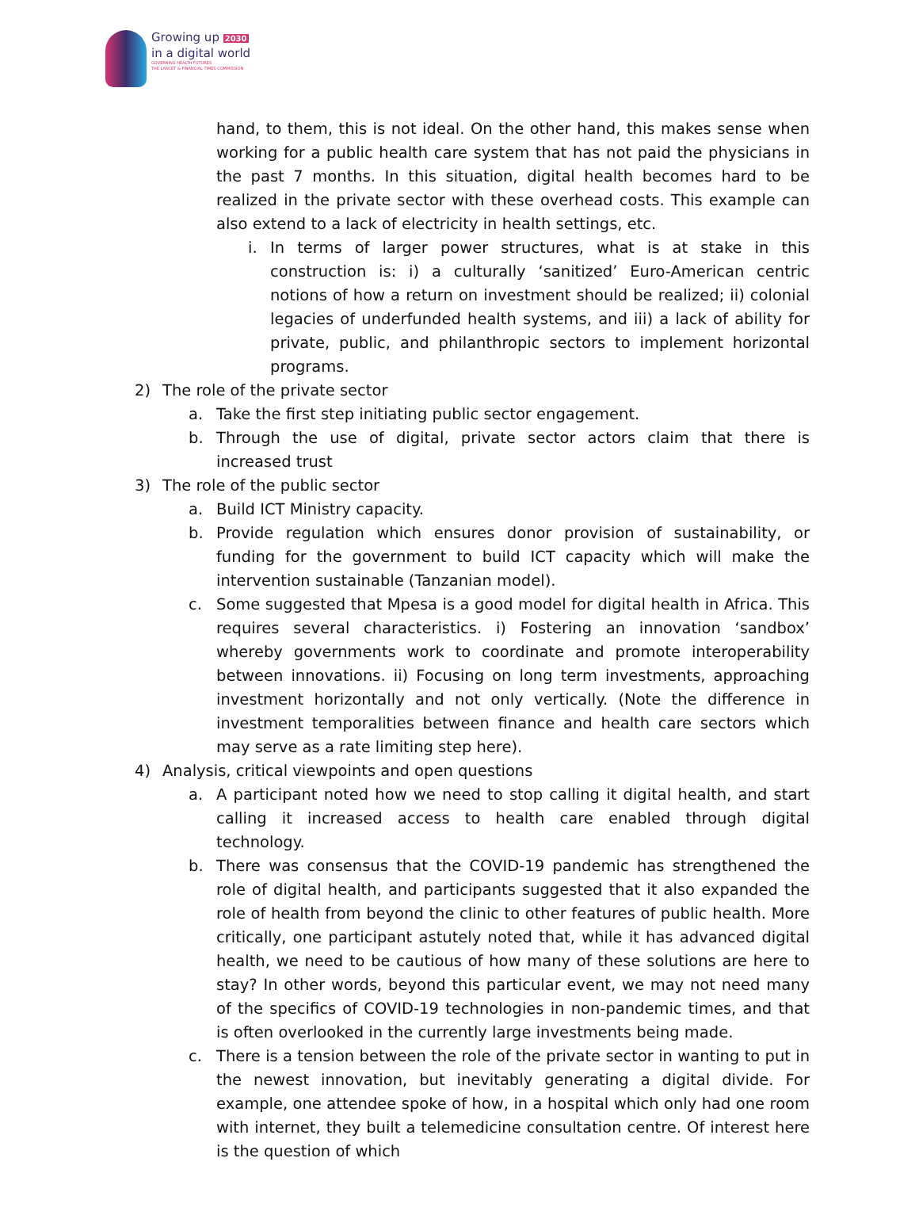Growing up 2030
in a digital world
GOVERNING HEALTH FUTURES
THE LANCET & FINANCIAL TIMES COMMISSION
hand, to them, this is not ideal. On the other hand, this makes sense when working for a public health care system that has not paid the physicians in the past 7 months. In this situation, digital health becomes hard to be realized in the private sector with these overhead costs. This example can also extend to a lack of electricity in health settings, etc.
i. In terms of larger power structures, what is at stake in this construction is: i) a culturally ‘sanitized’ Euro-American centric notions of how a return on investment should be realized; ii) colonial legacies of underfunded health systems, and iii) a lack of ability for private, public, and philanthropic sectors to implement horizontal programs.
2) The role of the private sector
a. Take the first step initiating public sector engagement.
b. Through the use of digital, private sector actors claim that there is increased trust
3) The role of the public sector
a. Build ICT Ministry capacity.
b. Provide regulation which ensures donor provision of sustainability, or funding for the government to build ICT capacity which will make the intervention sustainable (Tanzanian model).
c. Some suggested that Mpesa is a good model for digital health in Africa. This requires several characteristics. i) Fostering an innovation ‘sandbox’ whereby governments work to coordinate and promote interoperability between innovations. ii) Focusing on long term investments, approaching investment horizontally and not only vertically. (Note the difference in investment temporalities between finance and health care sectors which may serve as a rate limiting step here).
4) Analysis, critical viewpoints and open questions
a. A participant noted how we need to stop calling it digital health, and start calling it increased access to health care enabled through digital technology.
b. There was consensus that the COVID-19 pandemic has strengthened the role of digital health, and participants suggested that it also expanded the role of health from beyond the clinic to other features of public health. More critically, one participant astutely noted that, while it has advanced digital health, we need to be cautious of how many of these solutions are here to stay? In other words, beyond this particular event, we may not need many of the specifics of COVID-19 technologies in non-pandemic times, and that is often overlooked in the currently large investments being made.
c. There is a tension between the role of the private sector in wanting to put in the newest innovation, but inevitably generating a digital divide. For example, one attendee spoke of how, in a hospital which only had one room with internet, they built a telemedicine consultation centre. Of interest here is the question of which